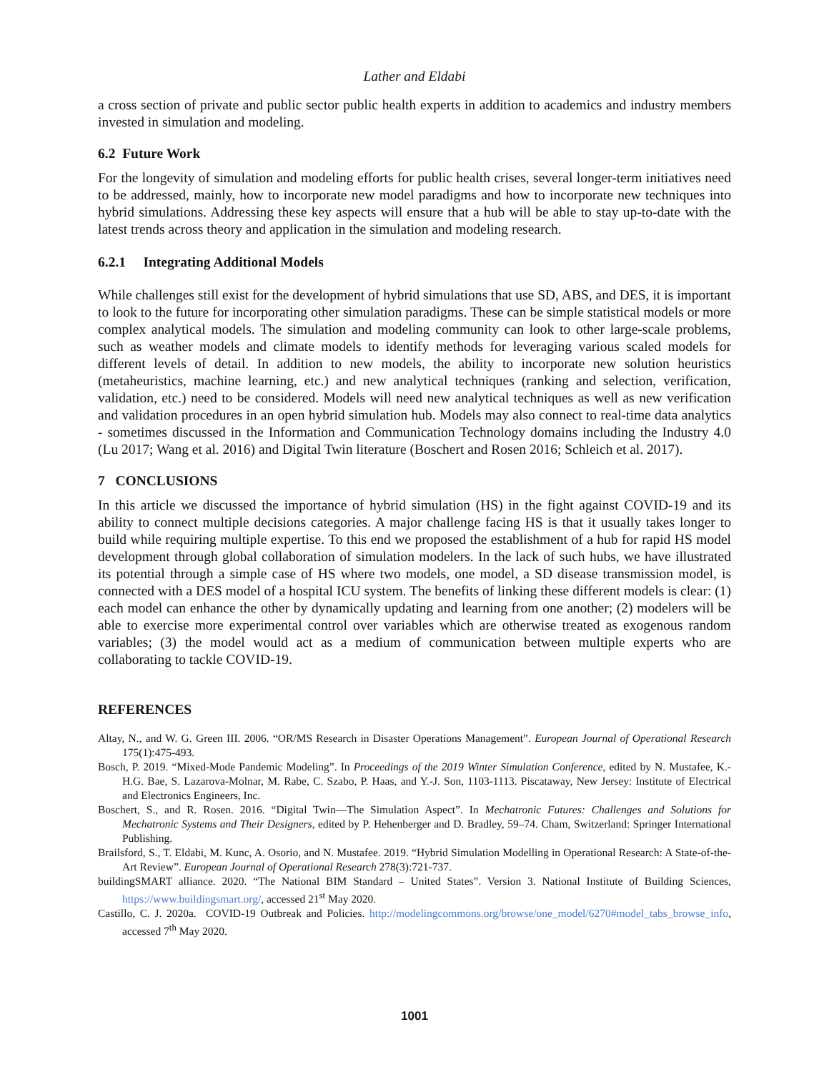Lather and Eldabi
a cross section of private and public sector public health experts in addition to academics and industry members invested in simulation and modeling.
6.2 Future Work
For the longevity of simulation and modeling efforts for public health crises, several longer-term initiatives need to be addressed, mainly, how to incorporate new model paradigms and how to incorporate new techniques into hybrid simulations. Addressing these key aspects will ensure that a hub will be able to stay up-to-date with the latest trends across theory and application in the simulation and modeling research.
6.2.1 Integrating Additional Models
While challenges still exist for the development of hybrid simulations that use SD, ABS, and DES, it is important to look to the future for incorporating other simulation paradigms. These can be simple statistical models or more complex analytical models. The simulation and modeling community can look to other large-scale problems, such as weather models and climate models to identify methods for leveraging various scaled models for different levels of detail. In addition to new models, the ability to incorporate new solution heuristics (metaheuristics, machine learning, etc.) and new analytical techniques (ranking and selection, verification, validation, etc.) need to be considered. Models will need new analytical techniques as well as new verification and validation procedures in an open hybrid simulation hub. Models may also connect to real-time data analytics - sometimes discussed in the Information and Communication Technology domains including the Industry 4.0 (Lu 2017; Wang et al. 2016) and Digital Twin literature (Boschert and Rosen 2016; Schleich et al. 2017).
7 CONCLUSIONS
In this article we discussed the importance of hybrid simulation (HS) in the fight against COVID-19 and its ability to connect multiple decisions categories. A major challenge facing HS is that it usually takes longer to build while requiring multiple expertise. To this end we proposed the establishment of a hub for rapid HS model development through global collaboration of simulation modelers. In the lack of such hubs, we have illustrated its potential through a simple case of HS where two models, one model, a SD disease transmission model, is connected with a DES model of a hospital ICU system. The benefits of linking these different models is clear: (1) each model can enhance the other by dynamically updating and learning from one another; (2) modelers will be able to exercise more experimental control over variables which are otherwise treated as exogenous random variables; (3) the model would act as a medium of communication between multiple experts who are collaborating to tackle COVID-19.
REFERENCES
Altay, N., and W. G. Green III. 2006. “OR/MS Research in Disaster Operations Management”. European Journal of Operational Research 175(1):475-493.
Bosch, P. 2019. “Mixed-Mode Pandemic Modeling”. In Proceedings of the 2019 Winter Simulation Conference, edited by N. Mustafee, K.-H.G. Bae, S. Lazarova-Molnar, M. Rabe, C. Szabo, P. Haas, and Y.-J. Son, 1103-1113. Piscataway, New Jersey: Institute of Electrical and Electronics Engineers, Inc.
Boschert, S., and R. Rosen. 2016. “Digital Twin—The Simulation Aspect”. In Mechatronic Futures: Challenges and Solutions for Mechatronic Systems and Their Designers, edited by P. Hehenberger and D. Bradley, 59–74. Cham, Switzerland: Springer International Publishing.
Brailsford, S., T. Eldabi, M. Kunc, A. Osorio, and N. Mustafee. 2019. “Hybrid Simulation Modelling in Operational Research: A State-of-the- Art Review”. European Journal of Operational Research 278(3):721-737.
buildingSMART alliance. 2020. “The National BIM Standard – United States”. Version 3. National Institute of Building Sciences, https://www.buildingsmart.org/, accessed 21<sup>st</sup> May 2020.
Castillo, C. J. 2020a. COVID-19 Outbreak and Policies. http://modelingcommons.org/browse/one_model/6270#model_tabs_browse_info, accessed 7<sup>th</sup> May 2020.
1001